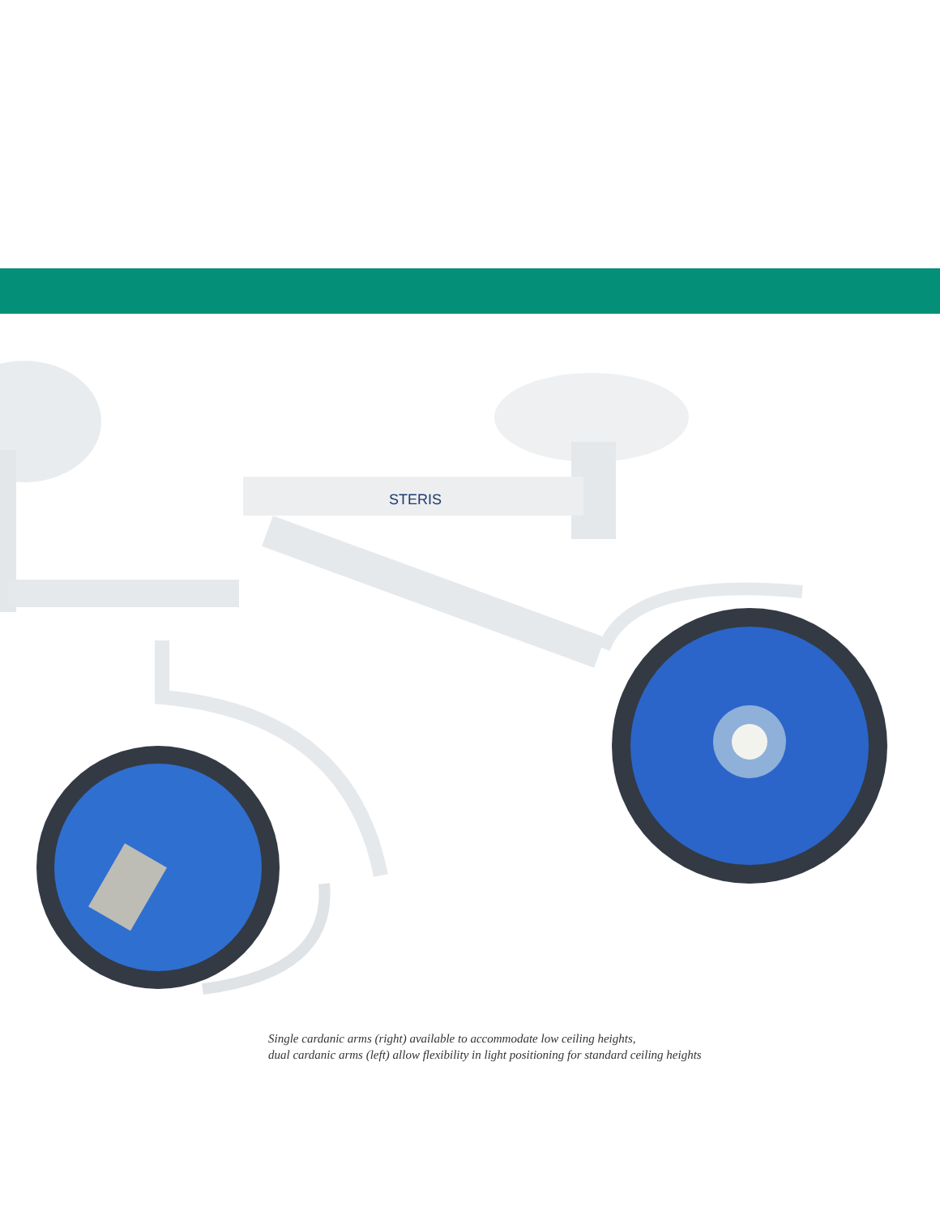STERIS
Single cardanic arms (right) available to accommodate low ceiling heights,
dual cardanic arms (left) allow flexibility in light positioning for standard ceiling heights